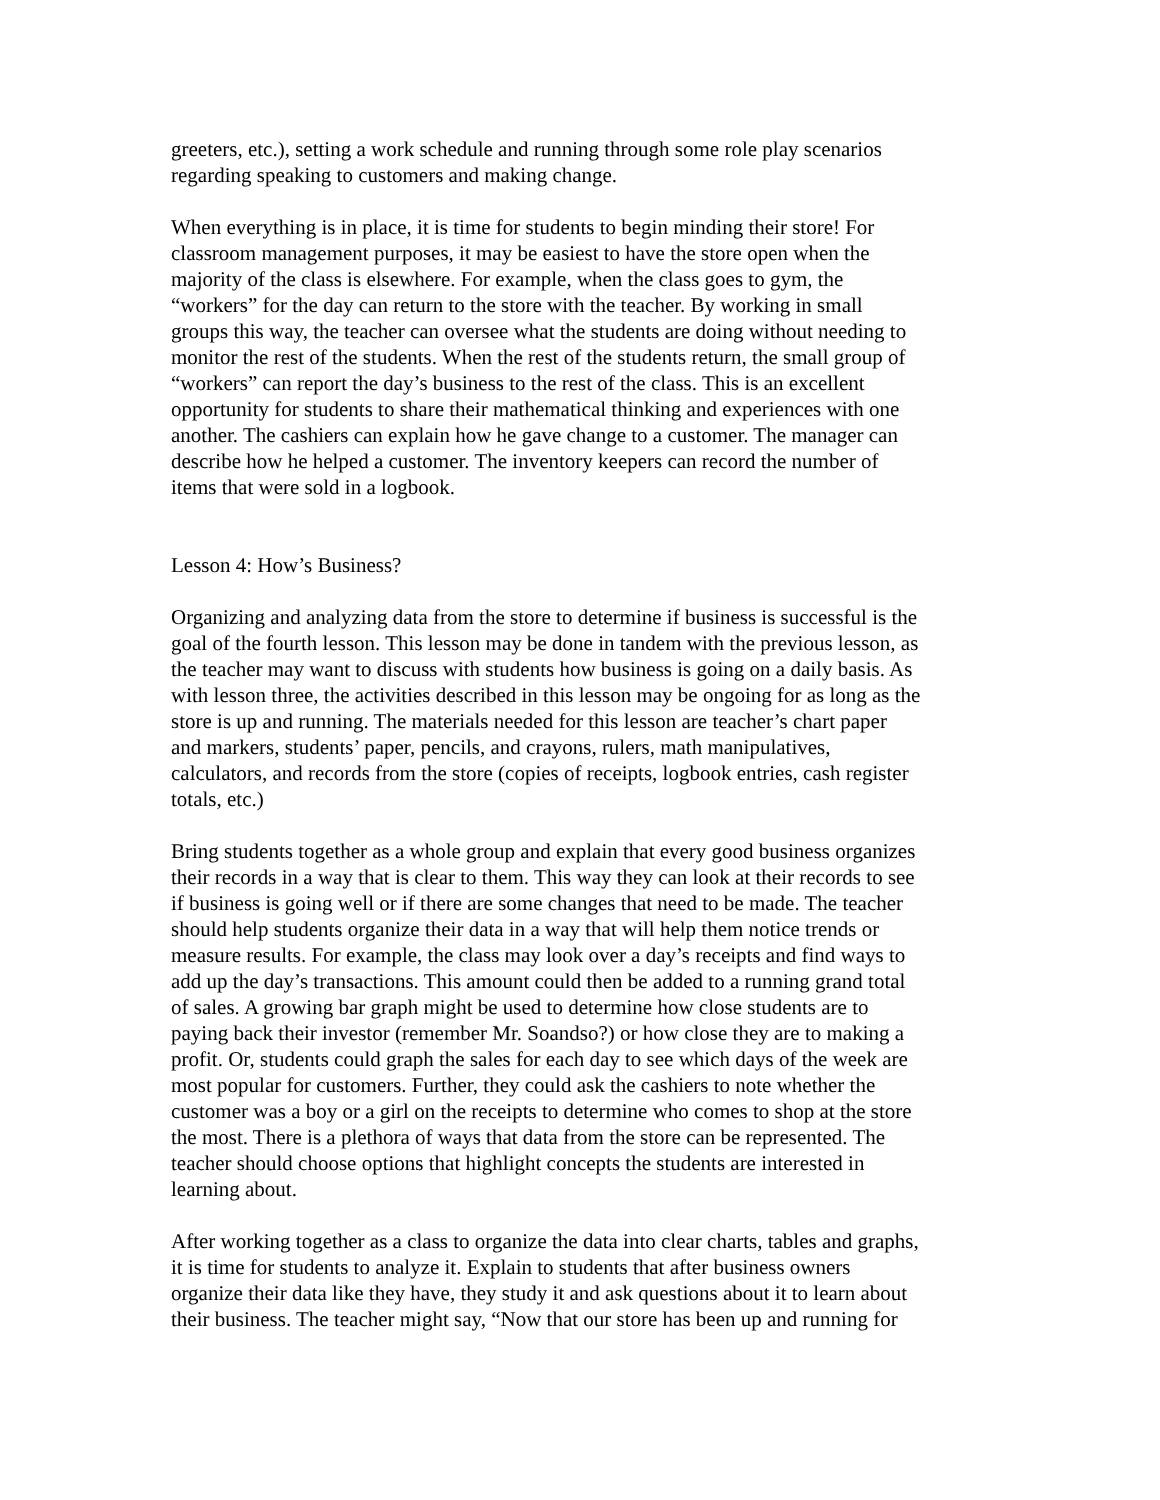greeters, etc.), setting a work schedule and running through some role play scenarios regarding speaking to customers and making change.
When everything is in place, it is time for students to begin minding their store! For classroom management purposes, it may be easiest to have the store open when the majority of the class is elsewhere. For example, when the class goes to gym, the “workers” for the day can return to the store with the teacher. By working in small groups this way, the teacher can oversee what the students are doing without needing to monitor the rest of the students. When the rest of the students return, the small group of “workers” can report the day’s business to the rest of the class. This is an excellent opportunity for students to share their mathematical thinking and experiences with one another. The cashiers can explain how he gave change to a customer. The manager can describe how he helped a customer. The inventory keepers can record the number of items that were sold in a logbook.
Lesson 4: How’s Business?
Organizing and analyzing data from the store to determine if business is successful is the goal of the fourth lesson. This lesson may be done in tandem with the previous lesson, as the teacher may want to discuss with students how business is going on a daily basis. As with lesson three, the activities described in this lesson may be ongoing for as long as the store is up and running. The materials needed for this lesson are teacher’s chart paper and markers, students’ paper, pencils, and crayons, rulers, math manipulatives, calculators, and records from the store (copies of receipts, logbook entries, cash register totals, etc.)
Bring students together as a whole group and explain that every good business organizes their records in a way that is clear to them. This way they can look at their records to see if business is going well or if there are some changes that need to be made. The teacher should help students organize their data in a way that will help them notice trends or measure results. For example, the class may look over a day’s receipts and find ways to add up the day’s transactions. This amount could then be added to a running grand total of sales. A growing bar graph might be used to determine how close students are to paying back their investor (remember Mr. Soandso?) or how close they are to making a profit. Or, students could graph the sales for each day to see which days of the week are most popular for customers. Further, they could ask the cashiers to note whether the customer was a boy or a girl on the receipts to determine who comes to shop at the store the most. There is a plethora of ways that data from the store can be represented. The teacher should choose options that highlight concepts the students are interested in learning about.
After working together as a class to organize the data into clear charts, tables and graphs, it is time for students to analyze it. Explain to students that after business owners organize their data like they have, they study it and ask questions about it to learn about their business. The teacher might say, “Now that our store has been up and running for